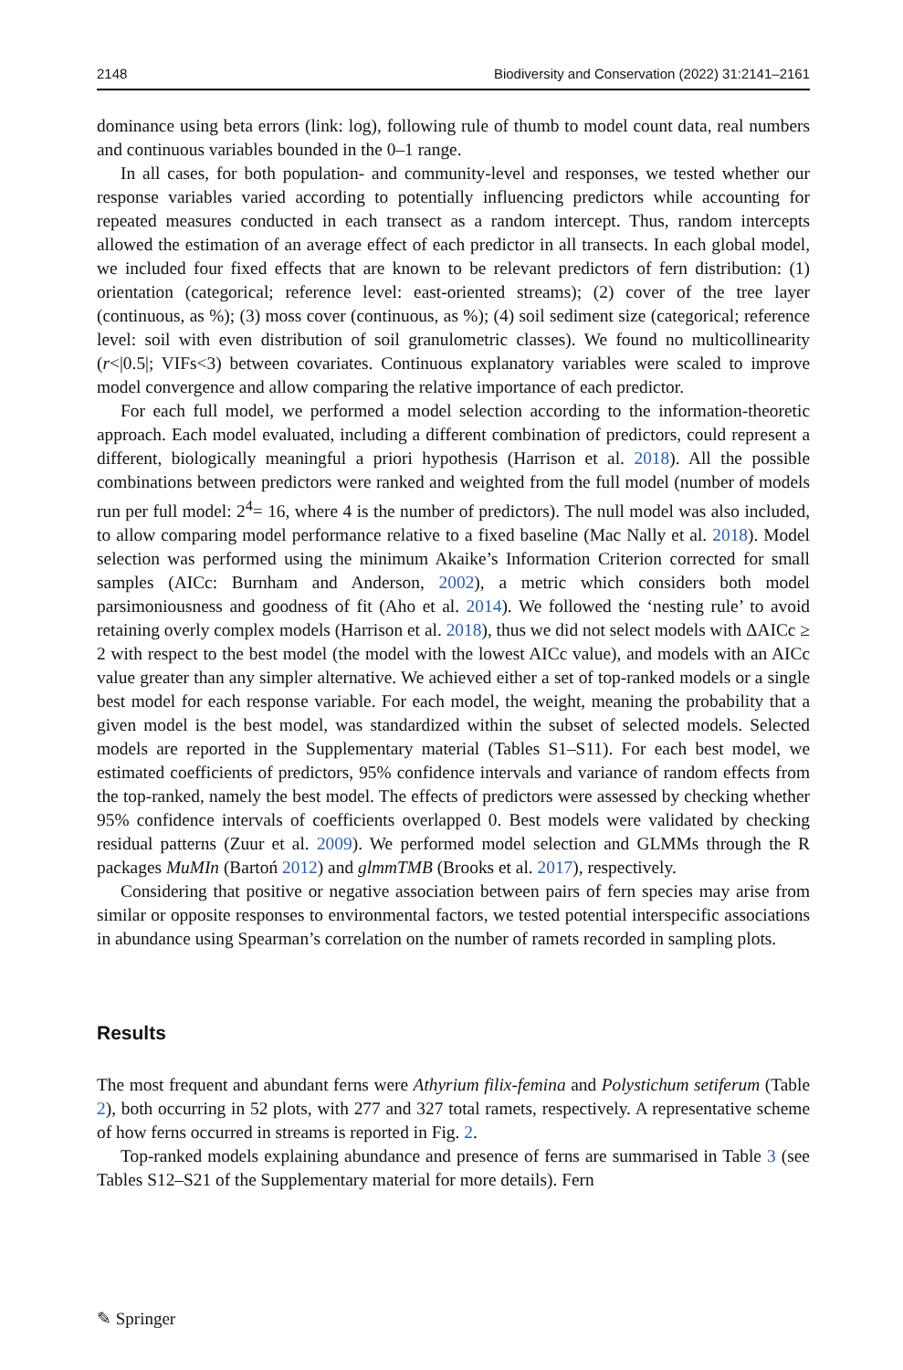2148 Biodiversity and Conservation (2022) 31:2141–2161
dominance using beta errors (link: log), following rule of thumb to model count data, real numbers and continuous variables bounded in the 0–1 range.
In all cases, for both population- and community-level and responses, we tested whether our response variables varied according to potentially influencing predictors while accounting for repeated measures conducted in each transect as a random intercept. Thus, random intercepts allowed the estimation of an average effect of each predictor in all transects. In each global model, we included four fixed effects that are known to be relevant predictors of fern distribution: (1) orientation (categorical; reference level: east-oriented streams); (2) cover of the tree layer (continuous, as %); (3) moss cover (continuous, as %); (4) soil sediment size (categorical; reference level: soil with even distribution of soil granulometric classes). We found no multicollinearity (r<|0.5|; VIFs<3) between covariates. Continuous explanatory variables were scaled to improve model convergence and allow comparing the relative importance of each predictor.
For each full model, we performed a model selection according to the information-theoretic approach. Each model evaluated, including a different combination of predictors, could represent a different, biologically meaningful a priori hypothesis (Harrison et al. 2018). All the possible combinations between predictors were ranked and weighted from the full model (number of models run per full model: 2<sup>4</sup>= 16, where 4 is the number of predictors). The null model was also included, to allow comparing model performance relative to a fixed baseline (Mac Nally et al. 2018). Model selection was performed using the minimum Akaike’s Information Criterion corrected for small samples (AICc: Burnham and Anderson, 2002), a metric which considers both model parsimoniousness and goodness of fit (Aho et al. 2014). We followed the ‘nesting rule’ to avoid retaining overly complex models (Harrison et al. 2018), thus we did not select models with ΔAICc ≥ 2 with respect to the best model (the model with the lowest AICc value), and models with an AICc value greater than any simpler alternative. We achieved either a set of top-ranked models or a single best model for each response variable. For each model, the weight, meaning the probability that a given model is the best model, was standardized within the subset of selected models. Selected models are reported in the Supplementary material (Tables S1–S11). For each best model, we estimated coefficients of predictors, 95% confidence intervals and variance of random effects from the top-ranked, namely the best model. The effects of predictors were assessed by checking whether 95% confidence intervals of coefficients overlapped 0. Best models were validated by checking residual patterns (Zuur et al. 2009). We performed model selection and GLMMs through the R packages MuMIn (Bartoń 2012) and glmmTMB (Brooks et al. 2017), respectively.
Considering that positive or negative association between pairs of fern species may arise from similar or opposite responses to environmental factors, we tested potential interspecific associations in abundance using Spearman’s correlation on the number of ramets recorded in sampling plots.
Results
The most frequent and abundant ferns were Athyrium filix-femina and Polystichum setiferum (Table 2), both occurring in 52 plots, with 277 and 327 total ramets, respectively. A representative scheme of how ferns occurred in streams is reported in Fig. 2.
Top-ranked models explaining abundance and presence of ferns are summarised in Table 3 (see Tables S12–S21 of the Supplementary material for more details). Fern
✎ Springer